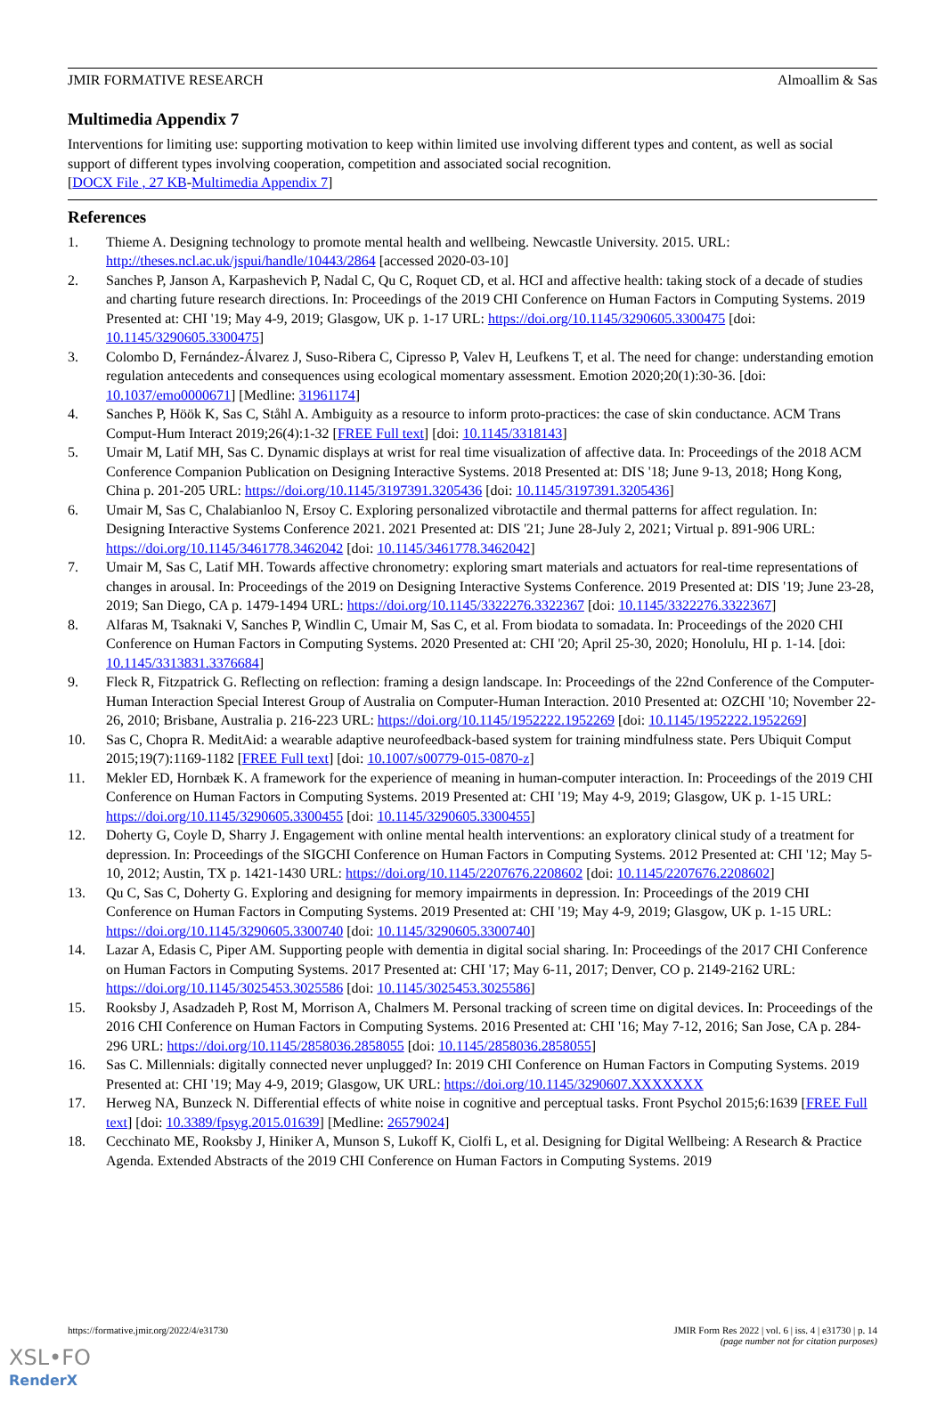JMIR FORMATIVE RESEARCH Almoallim & Sas
Multimedia Appendix 7
Interventions for limiting use: supporting motivation to keep within limited use involving different types and content, as well as social support of different types involving cooperation, competition and associated social recognition.
[DOCX File , 27 KB-Multimedia Appendix 7]
References
1. Thieme A. Designing technology to promote mental health and wellbeing. Newcastle University. 2015. URL: http://theses.ncl.ac.uk/jspui/handle/10443/2864 [accessed 2020-03-10]
2. Sanches P, Janson A, Karpashevich P, Nadal C, Qu C, Roquet CD, et al. HCI and affective health: taking stock of a decade of studies and charting future research directions. In: Proceedings of the 2019 CHI Conference on Human Factors in Computing Systems. 2019 Presented at: CHI '19; May 4-9, 2019; Glasgow, UK p. 1-17 URL: https://doi.org/10.1145/3290605.3300475 [doi: 10.1145/3290605.3300475]
3. Colombo D, Fernández-Álvarez J, Suso-Ribera C, Cipresso P, Valev H, Leufkens T, et al. The need for change: understanding emotion regulation antecedents and consequences using ecological momentary assessment. Emotion 2020;20(1):30-36. [doi: 10.1037/emo0000671] [Medline: 31961174]
4. Sanches P, Höök K, Sas C, Ståhl A. Ambiguity as a resource to inform proto-practices: the case of skin conductance. ACM Trans Comput-Hum Interact 2019;26(4):1-32 [FREE Full text] [doi: 10.1145/3318143]
5. Umair M, Latif MH, Sas C. Dynamic displays at wrist for real time visualization of affective data. In: Proceedings of the 2018 ACM Conference Companion Publication on Designing Interactive Systems. 2018 Presented at: DIS '18; June 9-13, 2018; Hong Kong, China p. 201-205 URL: https://doi.org/10.1145/3197391.3205436 [doi: 10.1145/3197391.3205436]
6. Umair M, Sas C, Chalabianloo N, Ersoy C. Exploring personalized vibrotactile and thermal patterns for affect regulation. In: Designing Interactive Systems Conference 2021. 2021 Presented at: DIS '21; June 28-July 2, 2021; Virtual p. 891-906 URL: https://doi.org/10.1145/3461778.3462042 [doi: 10.1145/3461778.3462042]
7. Umair M, Sas C, Latif MH. Towards affective chronometry: exploring smart materials and actuators for real-time representations of changes in arousal. In: Proceedings of the 2019 on Designing Interactive Systems Conference. 2019 Presented at: DIS '19; June 23-28, 2019; San Diego, CA p. 1479-1494 URL: https://doi.org/10.1145/3322276.3322367 [doi: 10.1145/3322276.3322367]
8. Alfaras M, Tsaknaki V, Sanches P, Windlin C, Umair M, Sas C, et al. From biodata to somadata. In: Proceedings of the 2020 CHI Conference on Human Factors in Computing Systems. 2020 Presented at: CHI '20; April 25-30, 2020; Honolulu, HI p. 1-14. [doi: 10.1145/3313831.3376684]
9. Fleck R, Fitzpatrick G. Reflecting on reflection: framing a design landscape. In: Proceedings of the 22nd Conference of the Computer-Human Interaction Special Interest Group of Australia on Computer-Human Interaction. 2010 Presented at: OZCHI '10; November 22-26, 2010; Brisbane, Australia p. 216-223 URL: https://doi.org/10.1145/1952222.1952269 [doi: 10.1145/1952222.1952269]
10. Sas C, Chopra R. MeditAid: a wearable adaptive neurofeedback-based system for training mindfulness state. Pers Ubiquit Comput 2015;19(7):1169-1182 [FREE Full text] [doi: 10.1007/s00779-015-0870-z]
11. Mekler ED, Hornbæk K. A framework for the experience of meaning in human-computer interaction. In: Proceedings of the 2019 CHI Conference on Human Factors in Computing Systems. 2019 Presented at: CHI '19; May 4-9, 2019; Glasgow, UK p. 1-15 URL: https://doi.org/10.1145/3290605.3300455 [doi: 10.1145/3290605.3300455]
12. Doherty G, Coyle D, Sharry J. Engagement with online mental health interventions: an exploratory clinical study of a treatment for depression. In: Proceedings of the SIGCHI Conference on Human Factors in Computing Systems. 2012 Presented at: CHI '12; May 5-10, 2012; Austin, TX p. 1421-1430 URL: https://doi.org/10.1145/2207676.2208602 [doi: 10.1145/2207676.2208602]
13. Qu C, Sas C, Doherty G. Exploring and designing for memory impairments in depression. In: Proceedings of the 2019 CHI Conference on Human Factors in Computing Systems. 2019 Presented at: CHI '19; May 4-9, 2019; Glasgow, UK p. 1-15 URL: https://doi.org/10.1145/3290605.3300740 [doi: 10.1145/3290605.3300740]
14. Lazar A, Edasis C, Piper AM. Supporting people with dementia in digital social sharing. In: Proceedings of the 2017 CHI Conference on Human Factors in Computing Systems. 2017 Presented at: CHI '17; May 6-11, 2017; Denver, CO p. 2149-2162 URL: https://doi.org/10.1145/3025453.3025586 [doi: 10.1145/3025453.3025586]
15. Rooksby J, Asadzadeh P, Rost M, Morrison A, Chalmers M. Personal tracking of screen time on digital devices. In: Proceedings of the 2016 CHI Conference on Human Factors in Computing Systems. 2016 Presented at: CHI '16; May 7-12, 2016; San Jose, CA p. 284-296 URL: https://doi.org/10.1145/2858036.2858055 [doi: 10.1145/2858036.2858055]
16. Sas C. Millennials: digitally connected never unplugged? In: 2019 CHI Conference on Human Factors in Computing Systems. 2019 Presented at: CHI '19; May 4-9, 2019; Glasgow, UK URL: https://doi.org/10.1145/3290607.XXXXXXX
17. Herweg NA, Bunzeck N. Differential effects of white noise in cognitive and perceptual tasks. Front Psychol 2015;6:1639 [FREE Full text] [doi: 10.3389/fpsyg.2015.01639] [Medline: 26579024]
18. Cecchinato ME, Rooksby J, Hiniker A, Munson S, Lukoff K, Ciolfi L, et al. Designing for Digital Wellbeing: A Research & Practice Agenda. Extended Abstracts of the 2019 CHI Conference on Human Factors in Computing Systems. 2019
https://formative.jmir.org/2022/4/e31730 JMIR Form Res 2022 | vol. 6 | iss. 4 | e31730 | p. 14
(page number not for citation purposes)
XSL•FO
RenderX